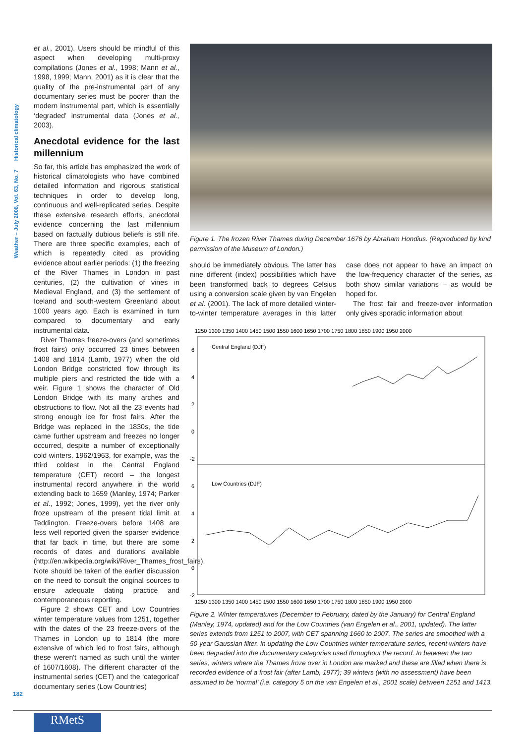Historical climatology
Weather – July 2008, Vol. 63, No. 7
et al., 2001). Users should be mindful of this aspect when developing multi-proxy compilations (Jones et al., 1998; Mann et al., 1998, 1999; Mann, 2001) as it is clear that the quality of the pre-instrumental part of any documentary series must be poorer than the modern instrumental part, which is essentially ‘degraded’ instrumental data (Jones et al., 2003).
Anecdotal evidence for the last millennium
So far, this article has emphasized the work of historical climatologists who have combined detailed information and rigorous statistical techniques in order to develop long, continuous and well-replicated series. Despite these extensive research efforts, anecdotal evidence concerning the last millennium based on factually dubious beliefs is still rife. There are three specific examples, each of which is repeatedly cited as providing evidence about earlier periods: (1) the freezing of the River Thames in London in past centuries, (2) the cultivation of vines in Medieval England, and (3) the settlement of Iceland and south-western Greenland about 1000 years ago. Each is examined in turn compared to documentary and early instrumental data.
River Thames freeze-overs (and sometimes frost fairs) only occurred 23 times between 1408 and 1814 (Lamb, 1977) when the old London Bridge constricted flow through its multiple piers and restricted the tide with a weir. Figure 1 shows the character of Old London Bridge with its many arches and obstructions to flow. Not all the 23 events had strong enough ice for frost fairs. After the Bridge was replaced in the 1830s, the tide came further upstream and freezes no longer occurred, despite a number of exceptionally cold winters. 1962/1963, for example, was the third coldest in the Central England temperature (CET) record – the longest instrumental record anywhere in the world extending back to 1659 (Manley, 1974; Parker et al., 1992; Jones, 1999), yet the river only froze upstream of the present tidal limit at Teddington. Freeze-overs before 1408 are less well reported given the sparser evidence that far back in time, but there are some records of dates and durations available (http://en.wikipedia.org/wiki/River_Thames_frost_fairs). Note should be taken of the earlier discussion on the need to consult the original sources to ensure adequate dating practice and contemporaneous reporting.
Figure 2 shows CET and Low Countries winter temperature values from 1251, together with the dates of the 23 freeze-overs of the Thames in London up to 1814 (the more extensive of which led to frost fairs, although these weren't named as such until the winter of 1607/1608). The different character of the instrumental series (CET) and the ‘categorical’ documentary series (Low Countries)
Figure 1. The frozen River Thames during December 1676 by Abraham Hondius. (Reproduced by kind permission of the Museum of London.)
should be immediately obvious. The latter has nine different (index) possibilities which have been transformed back to degrees Celsius using a conversion scale given by van Engelen et al. (2001). The lack of more detailed winter-to-winter temperature averages in this latter case does not appear to have an impact on the low-frequency character of the series, as both show similar variations – as would be hoped for.
The frost fair and freeze-over information only gives sporadic information about
1250 1300 1350 1400 1450 1500 1550 1600 1650 1700 1750 1800 1850 1900 1950 2000
Central England (DJF)
Low Countries (DJF)
6
4
2
0
-2
6
4
2
0
-2
1250 1300 1350 1400 1450 1500 1550 1600 1650 1700 1750 1800 1850 1900 1950 2000
Figure 2. Winter temperatures (December to February, dated by the January) for Central England (Manley, 1974, updated) and for the Low Countries (van Engelen et al., 2001, updated). The latter series extends from 1251 to 2007, with CET spanning 1660 to 2007. The series are smoothed with a 50-year Gaussian filter. In updating the Low Countries winter temperature series, recent winters have been degraded into the documentary categories used throughout the record. In between the two series, winters where the Thames froze over in London are marked and these are filled when there is recorded evidence of a frost fair (after Lamb, 1977); 39 winters (with no assessment) have been assumed to be ‘normal’ (i.e. category 5 on the van Engelen et al., 2001 scale) between 1251 and 1413.
182
RMetS